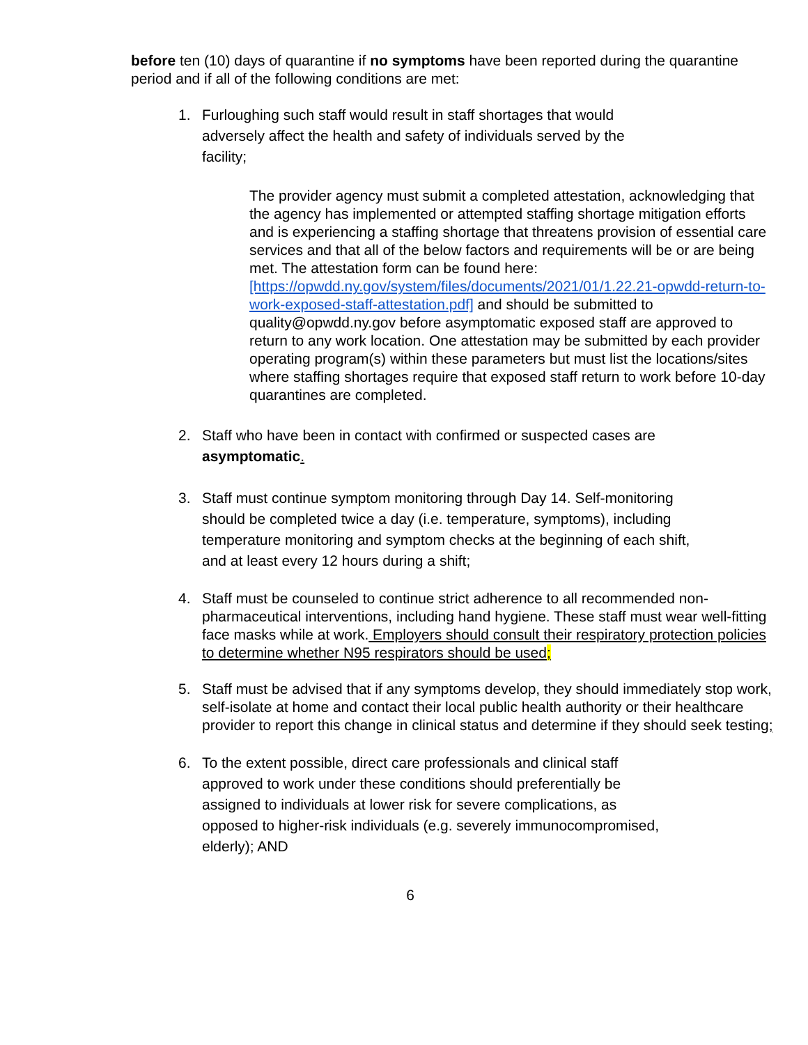before ten (10) days of quarantine if no symptoms have been reported during the quarantine period and if all of the following conditions are met:
1. Furloughing such staff would result in staff shortages that would adversely affect the health and safety of individuals served by the facility;
The provider agency must submit a completed attestation, acknowledging that the agency has implemented or attempted staffing shortage mitigation efforts and is experiencing a staffing shortage that threatens provision of essential care services and that all of the below factors and requirements will be or are being met. The attestation form can be found here: [https://opwdd.ny.gov/system/files/documents/2021/01/1.22.21-opwdd-return-to-work-exposed-staff-attestation.pdf] and should be submitted to quality@opwdd.ny.gov before asymptomatic exposed staff are approved to return to any work location. One attestation may be submitted by each provider operating program(s) within these parameters but must list the locations/sites where staffing shortages require that exposed staff return to work before 10-day quarantines are completed.
2. Staff who have been in contact with confirmed or suspected cases are asymptomatic.
3. Staff must continue symptom monitoring through Day 14. Self-monitoring should be completed twice a day (i.e. temperature, symptoms), including temperature monitoring and symptom checks at the beginning of each shift, and at least every 12 hours during a shift;
4. Staff must be counseled to continue strict adherence to all recommended non-pharmaceutical interventions, including hand hygiene. These staff must wear well-fitting face masks while at work. Employers should consult their respiratory protection policies to determine whether N95 respirators should be used;
5. Staff must be advised that if any symptoms develop, they should immediately stop work, self-isolate at home and contact their local public health authority or their healthcare provider to report this change in clinical status and determine if they should seek testing;
6. To the extent possible, direct care professionals and clinical staff approved to work under these conditions should preferentially be assigned to individuals at lower risk for severe complications, as opposed to higher-risk individuals (e.g. severely immunocompromised, elderly); AND
6